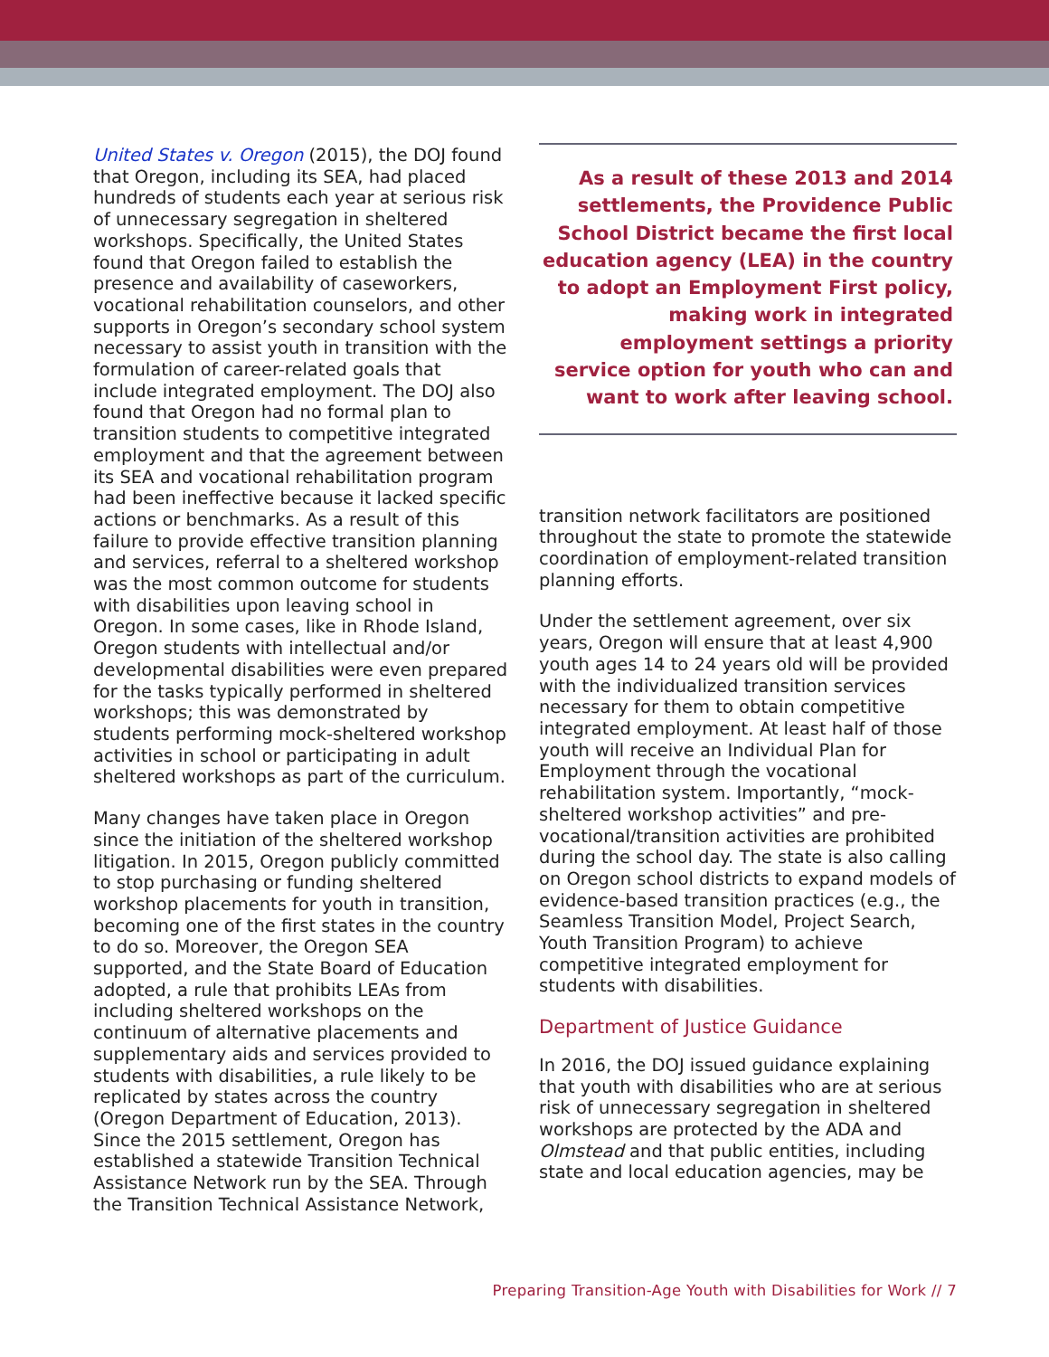United States v. Oregon (2015), the DOJ found that Oregon, including its SEA, had placed hundreds of students each year at serious risk of unnecessary segregation in sheltered workshops. Specifically, the United States found that Oregon failed to establish the presence and availability of caseworkers, vocational rehabilitation counselors, and other supports in Oregon’s secondary school system necessary to assist youth in transition with the formulation of career-related goals that include integrated employment. The DOJ also found that Oregon had no formal plan to transition students to competitive integrated employment and that the agreement between its SEA and vocational rehabilitation program had been ineffective because it lacked specific actions or benchmarks. As a result of this failure to provide effective transition planning and services, referral to a sheltered workshop was the most common outcome for students with disabilities upon leaving school in Oregon. In some cases, like in Rhode Island, Oregon students with intellectual and/or developmental disabilities were even prepared for the tasks typically performed in sheltered workshops; this was demonstrated by students performing mock-sheltered workshop activities in school or participating in adult sheltered workshops as part of the curriculum.
Many changes have taken place in Oregon since the initiation of the sheltered workshop litigation. In 2015, Oregon publicly committed to stop purchasing or funding sheltered workshop placements for youth in transition, becoming one of the first states in the country to do so. Moreover, the Oregon SEA supported, and the State Board of Education adopted, a rule that prohibits LEAs from including sheltered workshops on the continuum of alternative placements and supplementary aids and services provided to students with disabilities, a rule likely to be replicated by states across the country (Oregon Department of Education, 2013). Since the 2015 settlement, Oregon has established a statewide Transition Technical Assistance Network run by the SEA. Through the Transition Technical Assistance Network,
As a result of these 2013 and 2014 settlements, the Providence Public School District became the first local education agency (LEA) in the country to adopt an Employment First policy, making work in integrated employment settings a priority service option for youth who can and want to work after leaving school.
transition network facilitators are positioned throughout the state to promote the statewide coordination of employment-related transition planning efforts.
Under the settlement agreement, over six years, Oregon will ensure that at least 4,900 youth ages 14 to 24 years old will be provided with the individualized transition services necessary for them to obtain competitive integrated employment. At least half of those youth will receive an Individual Plan for Employment through the vocational rehabilitation system. Importantly, “mock-sheltered workshop activities” and pre-vocational/transition activities are prohibited during the school day. The state is also calling on Oregon school districts to expand models of evidence-based transition practices (e.g., the Seamless Transition Model, Project Search, Youth Transition Program) to achieve competitive integrated employment for students with disabilities.
Department of Justice Guidance
In 2016, the DOJ issued guidance explaining that youth with disabilities who are at serious risk of unnecessary segregation in sheltered workshops are protected by the ADA and Olmstead and that public entities, including state and local education agencies, may be
Preparing Transition-Age Youth with Disabilities for Work // 7